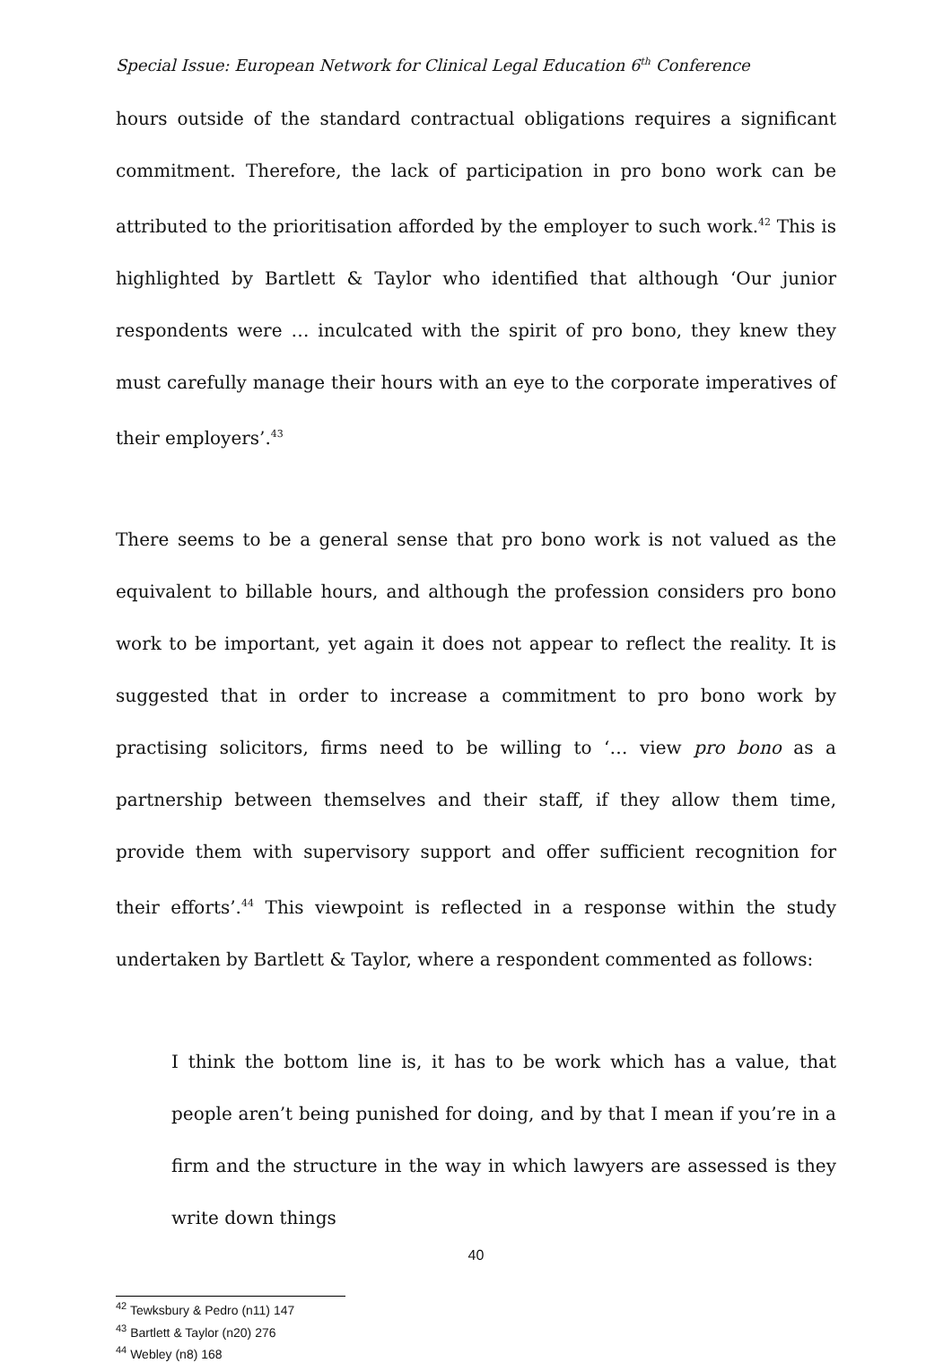Special Issue: European Network for Clinical Legal Education 6<sup>th</sup> Conference
hours outside of the standard contractual obligations requires a significant commitment. Therefore, the lack of participation in pro bono work can be attributed to the prioritisation afforded by the employer to such work.<sup>42</sup> This is highlighted by Bartlett & Taylor who identified that although ‘Our junior respondents were … inculcated with the spirit of pro bono, they knew they must carefully manage their hours with an eye to the corporate imperatives of their employers’.<sup>43</sup>
There seems to be a general sense that pro bono work is not valued as the equivalent to billable hours, and although the profession considers pro bono work to be important, yet again it does not appear to reflect the reality. It is suggested that in order to increase a commitment to pro bono work by practising solicitors, firms need to be willing to ‘… view pro bono as a partnership between themselves and their staff, if they allow them time, provide them with supervisory support and offer sufficient recognition for their efforts’.<sup>44</sup> This viewpoint is reflected in a response within the study undertaken by Bartlett & Taylor, where a respondent commented as follows:
I think the bottom line is, it has to be work which has a value, that people aren’t being punished for doing, and by that I mean if you’re in a firm and the structure in the way in which lawyers are assessed is they write down things
<sup>42</sup> Tewksbury & Pedro (n11) 147
<sup>43</sup> Bartlett & Taylor (n20) 276
<sup>44</sup> Webley (n8) 168
40